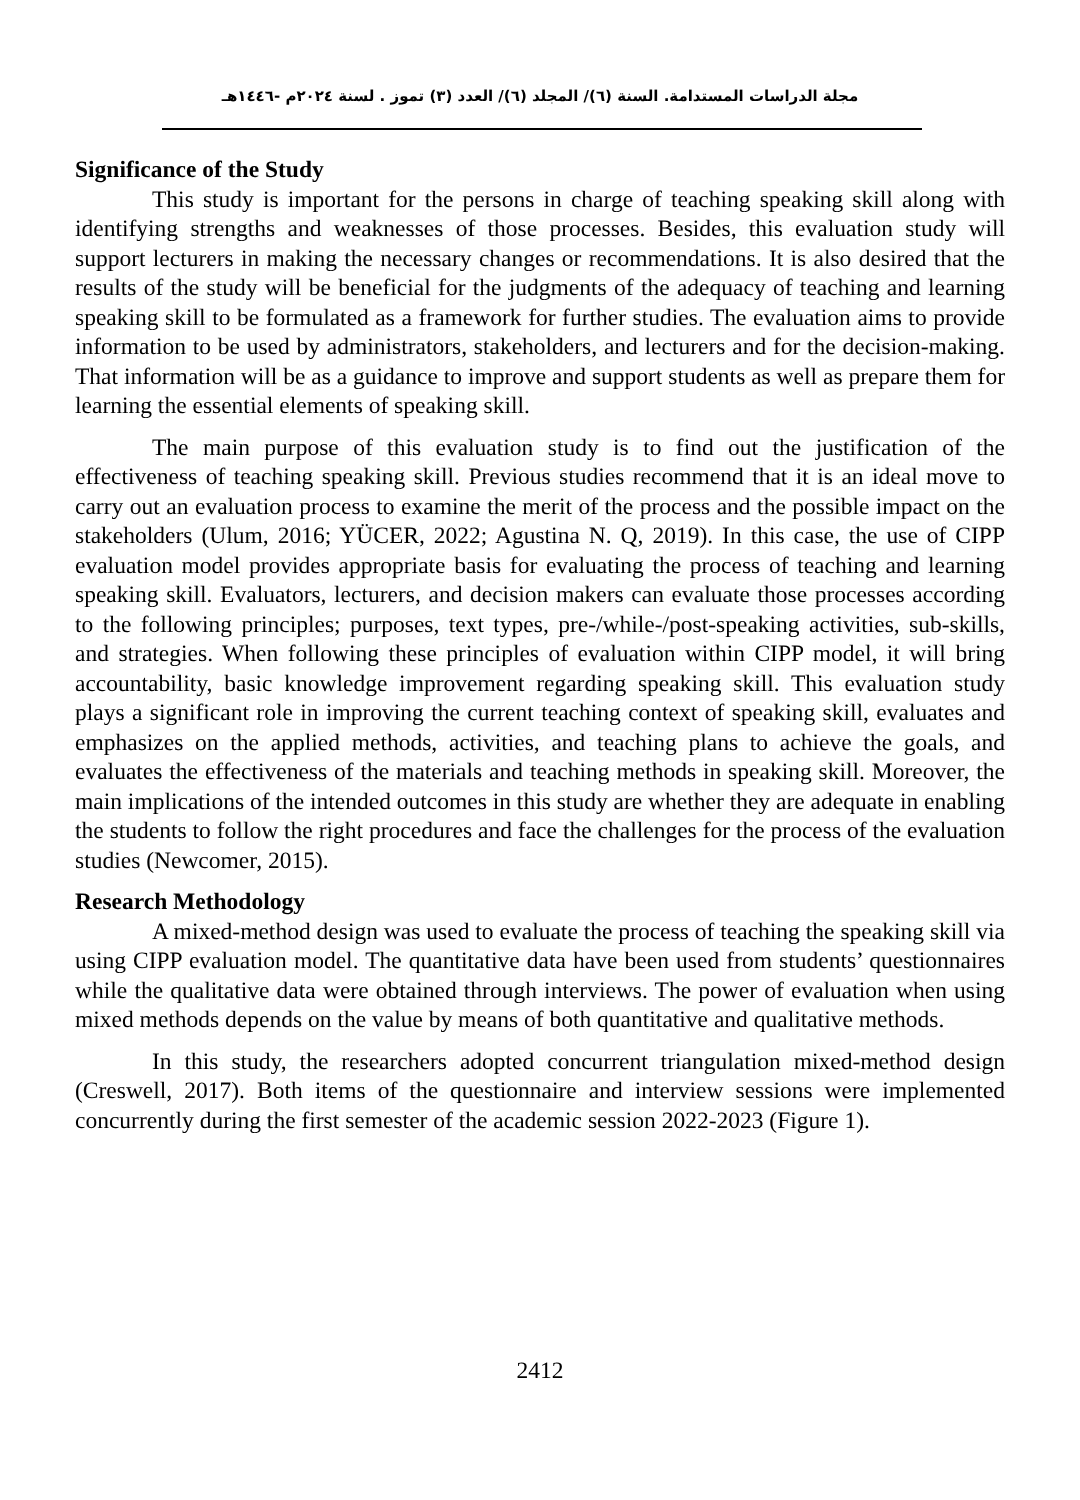مجلة الدراسات المستدامة. السنة (٦)/ المجلد (٦)/ العدد (٣) تموز . لسنة ٢٠٢٤م -١٤٤٦هـ
Significance of the Study
This study is important for the persons in charge of teaching speaking skill along with identifying strengths and weaknesses of those processes. Besides, this evaluation study will support lecturers in making the necessary changes or recommendations. It is also desired that the results of the study will be beneficial for the judgments of the adequacy of teaching and learning speaking skill to be formulated as a framework for further studies. The evaluation aims to provide information to be used by administrators, stakeholders, and lecturers and for the decision-making. That information will be as a guidance to improve and support students as well as prepare them for learning the essential elements of speaking skill.
The main purpose of this evaluation study is to find out the justification of the effectiveness of teaching speaking skill. Previous studies recommend that it is an ideal move to carry out an evaluation process to examine the merit of the process and the possible impact on the stakeholders (Ulum, 2016; YÜCER, 2022; Agustina N. Q, 2019). In this case, the use of CIPP evaluation model provides appropriate basis for evaluating the process of teaching and learning speaking skill. Evaluators, lecturers, and decision makers can evaluate those processes according to the following principles; purposes, text types, pre-/while-/post-speaking activities, sub-skills, and strategies. When following these principles of evaluation within CIPP model, it will bring accountability, basic knowledge improvement regarding speaking skill. This evaluation study plays a significant role in improving the current teaching context of speaking skill, evaluates and emphasizes on the applied methods, activities, and teaching plans to achieve the goals, and evaluates the effectiveness of the materials and teaching methods in speaking skill. Moreover, the main implications of the intended outcomes in this study are whether they are adequate in enabling the students to follow the right procedures and face the challenges for the process of the evaluation studies (Newcomer, 2015).
Research Methodology
A mixed-method design was used to evaluate the process of teaching the speaking skill via using CIPP evaluation model. The quantitative data have been used from students’ questionnaires while the qualitative data were obtained through interviews. The power of evaluation when using mixed methods depends on the value by means of both quantitative and qualitative methods.
In this study, the researchers adopted concurrent triangulation mixed-method design (Creswell, 2017). Both items of the questionnaire and interview sessions were implemented concurrently during the first semester of the academic session 2022-2023 (Figure 1).
2412